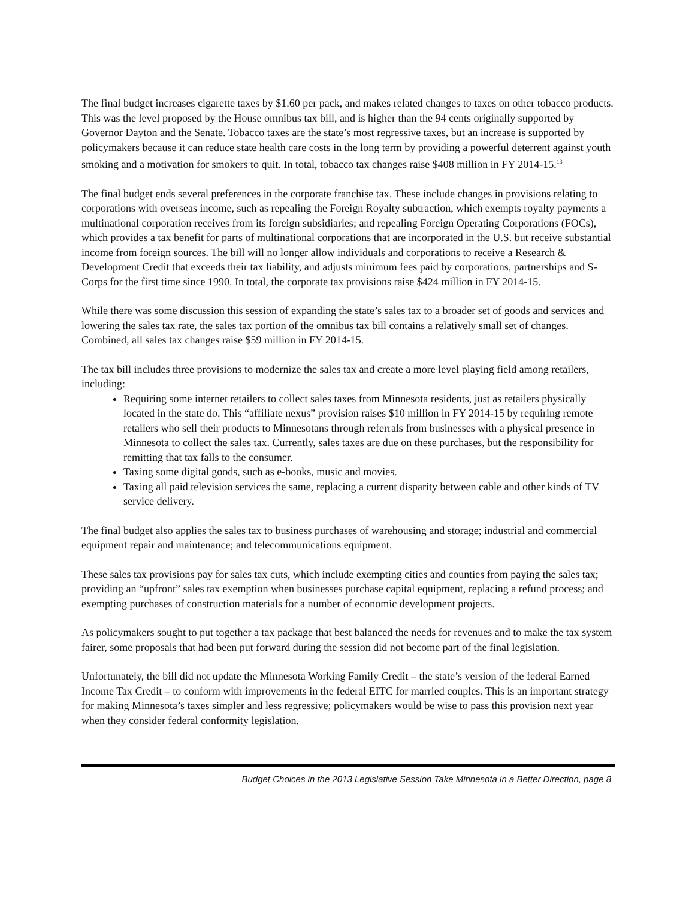The final budget increases cigarette taxes by $1.60 per pack, and makes related changes to taxes on other tobacco products. This was the level proposed by the House omnibus tax bill, and is higher than the 94 cents originally supported by Governor Dayton and the Senate. Tobacco taxes are the state’s most regressive taxes, but an increase is supported by policymakers because it can reduce state health care costs in the long term by providing a powerful deterrent against youth smoking and a motivation for smokers to quit. In total, tobacco tax changes raise $408 million in FY 2014-15.<sup>13</sup>
The final budget ends several preferences in the corporate franchise tax. These include changes in provisions relating to corporations with overseas income, such as repealing the Foreign Royalty subtraction, which exempts royalty payments a multinational corporation receives from its foreign subsidiaries; and repealing Foreign Operating Corporations (FOCs), which provides a tax benefit for parts of multinational corporations that are incorporated in the U.S. but receive substantial income from foreign sources. The bill will no longer allow individuals and corporations to receive a Research & Development Credit that exceeds their tax liability, and adjusts minimum fees paid by corporations, partnerships and S-Corps for the first time since 1990. In total, the corporate tax provisions raise $424 million in FY 2014-15.
While there was some discussion this session of expanding the state’s sales tax to a broader set of goods and services and lowering the sales tax rate, the sales tax portion of the omnibus tax bill contains a relatively small set of changes. Combined, all sales tax changes raise $59 million in FY 2014-15.
The tax bill includes three provisions to modernize the sales tax and create a more level playing field among retailers, including:
Requiring some internet retailers to collect sales taxes from Minnesota residents, just as retailers physically located in the state do. This “affiliate nexus” provision raises $10 million in FY 2014-15 by requiring remote retailers who sell their products to Minnesotans through referrals from businesses with a physical presence in Minnesota to collect the sales tax. Currently, sales taxes are due on these purchases, but the responsibility for remitting that tax falls to the consumer.
Taxing some digital goods, such as e-books, music and movies.
Taxing all paid television services the same, replacing a current disparity between cable and other kinds of TV service delivery.
The final budget also applies the sales tax to business purchases of warehousing and storage; industrial and commercial equipment repair and maintenance; and telecommunications equipment.
These sales tax provisions pay for sales tax cuts, which include exempting cities and counties from paying the sales tax; providing an “upfront” sales tax exemption when businesses purchase capital equipment, replacing a refund process; and exempting purchases of construction materials for a number of economic development projects.
As policymakers sought to put together a tax package that best balanced the needs for revenues and to make the tax system fairer, some proposals that had been put forward during the session did not become part of the final legislation.
Unfortunately, the bill did not update the Minnesota Working Family Credit – the state’s version of the federal Earned Income Tax Credit – to conform with improvements in the federal EITC for married couples. This is an important strategy for making Minnesota’s taxes simpler and less regressive; policymakers would be wise to pass this provision next year when they consider federal conformity legislation.
Budget Choices in the 2013 Legislative Session Take Minnesota in a Better Direction, page 8